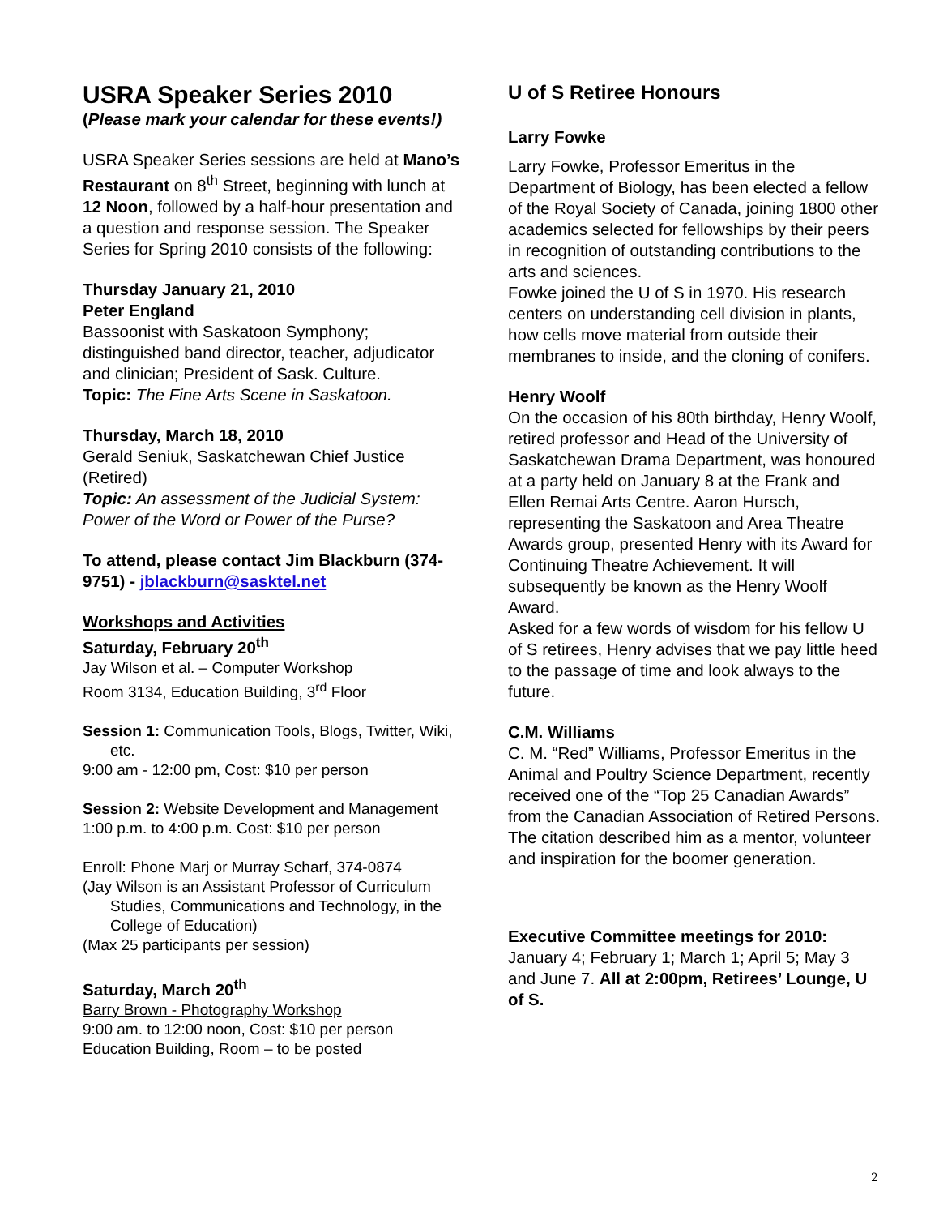USRA Speaker Series 2010
(Please mark your calendar for these events!)
USRA Speaker Series sessions are held at Mano’s Restaurant on 8<sup>th</sup> Street, beginning with lunch at 12 Noon, followed by a half-hour presentation and a question and response session. The Speaker Series for Spring 2010 consists of the following:
Thursday January 21, 2010
Peter England
Bassoonist with Saskatoon Symphony; distinguished band director, teacher, adjudicator and clinician; President of Sask. Culture.
Topic: The Fine Arts Scene in Saskatoon.
Thursday, March 18, 2010
Gerald Seniuk, Saskatchewan Chief Justice (Retired)
Topic: An assessment of the Judicial System: Power of the Word or Power of the Purse?
To attend, please contact Jim Blackburn (374-9751) - jblackburn@sasktel.net
Workshops and Activities
Saturday, February 20<sup>th</sup>
Jay Wilson et al. – Computer Workshop
Room 3134, Education Building, 3<sup>rd</sup> Floor
Session 1: Communication Tools, Blogs, Twitter, Wiki, etc.
9:00 am - 12:00 pm, Cost: $10 per person
Session 2: Website Development and Management
1:00 p.m. to 4:00 p.m. Cost: $10 per person
Enroll: Phone Marj or Murray Scharf, 374-0874
(Jay Wilson is an Assistant Professor of Curriculum Studies, Communications and Technology, in the College of Education)
(Max 25 participants per session)
Saturday, March 20<sup>th</sup>
Barry Brown - Photography Workshop
9:00 am. to 12:00 noon, Cost: $10 per person
Education Building, Room – to be posted
U of S Retiree Honours
Larry Fowke
Larry Fowke, Professor Emeritus in the Department of Biology, has been elected a fellow of the Royal Society of Canada, joining 1800 other academics selected for fellowships by their peers in recognition of outstanding contributions to the arts and sciences.
Fowke joined the U of S in 1970. His research centers on understanding cell division in plants, how cells move material from outside their membranes to inside, and the cloning of conifers.
Henry Woolf
On the occasion of his 80th birthday, Henry Woolf, retired professor and Head of the University of Saskatchewan Drama Department, was honoured at a party held on January 8 at the Frank and Ellen Remai Arts Centre. Aaron Hursch, representing the Saskatoon and Area Theatre Awards group, presented Henry with its Award for Continuing Theatre Achievement. It will subsequently be known as the Henry Woolf Award.
Asked for a few words of wisdom for his fellow U of S retirees, Henry advises that we pay little heed to the passage of time and look always to the future.
C.M. Williams
C. M. “Red” Williams, Professor Emeritus in the Animal and Poultry Science Department, recently received one of the “Top 25 Canadian Awards” from the Canadian Association of Retired Persons. The citation described him as a mentor, volunteer and inspiration for the boomer generation.
Executive Committee meetings for 2010:
January 4; February 1; March 1; April 5; May 3 and June 7. All at 2:00pm, Retirees’ Lounge, U of S.
2